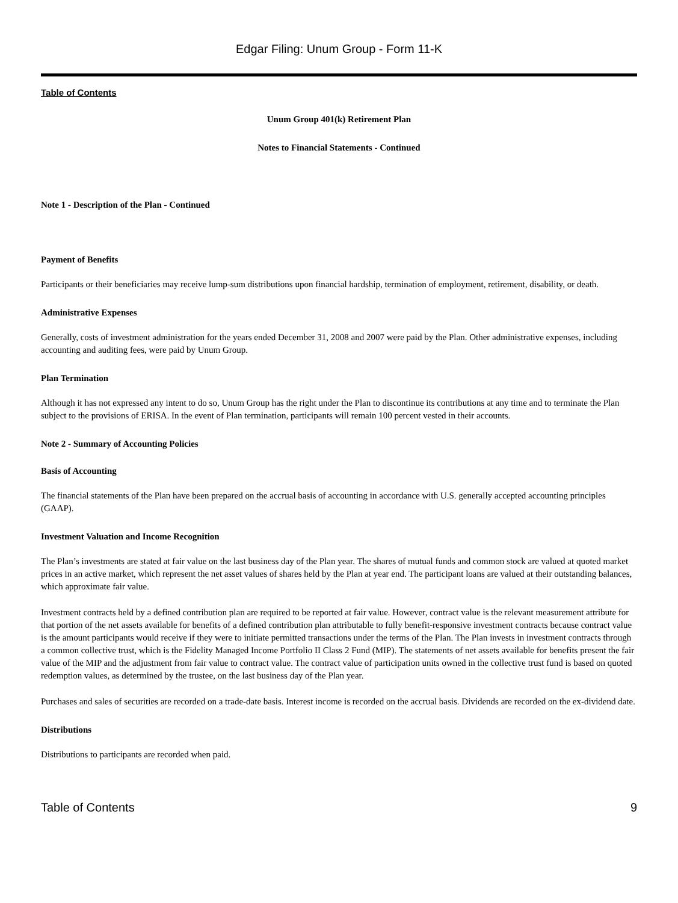Edgar Filing: Unum Group - Form 11-K
Table of Contents
Unum Group 401(k) Retirement Plan
Notes to Financial Statements - Continued
Note 1 - Description of the Plan - Continued
Payment of Benefits
Participants or their beneficiaries may receive lump-sum distributions upon financial hardship, termination of employment, retirement, disability, or death.
Administrative Expenses
Generally, costs of investment administration for the years ended December 31, 2008 and 2007 were paid by the Plan. Other administrative expenses, including accounting and auditing fees, were paid by Unum Group.
Plan Termination
Although it has not expressed any intent to do so, Unum Group has the right under the Plan to discontinue its contributions at any time and to terminate the Plan subject to the provisions of ERISA. In the event of Plan termination, participants will remain 100 percent vested in their accounts.
Note 2 - Summary of Accounting Policies
Basis of Accounting
The financial statements of the Plan have been prepared on the accrual basis of accounting in accordance with U.S. generally accepted accounting principles (GAAP).
Investment Valuation and Income Recognition
The Plan’s investments are stated at fair value on the last business day of the Plan year. The shares of mutual funds and common stock are valued at quoted market prices in an active market, which represent the net asset values of shares held by the Plan at year end. The participant loans are valued at their outstanding balances, which approximate fair value.
Investment contracts held by a defined contribution plan are required to be reported at fair value. However, contract value is the relevant measurement attribute for that portion of the net assets available for benefits of a defined contribution plan attributable to fully benefit-responsive investment contracts because contract value is the amount participants would receive if they were to initiate permitted transactions under the terms of the Plan. The Plan invests in investment contracts through a common collective trust, which is the Fidelity Managed Income Portfolio II Class 2 Fund (MIP). The statements of net assets available for benefits present the fair value of the MIP and the adjustment from fair value to contract value. The contract value of participation units owned in the collective trust fund is based on quoted redemption values, as determined by the trustee, on the last business day of the Plan year.
Purchases and sales of securities are recorded on a trade-date basis. Interest income is recorded on the accrual basis. Dividends are recorded on the ex-dividend date.
Distributions
Distributions to participants are recorded when paid.
Table of Contents 9